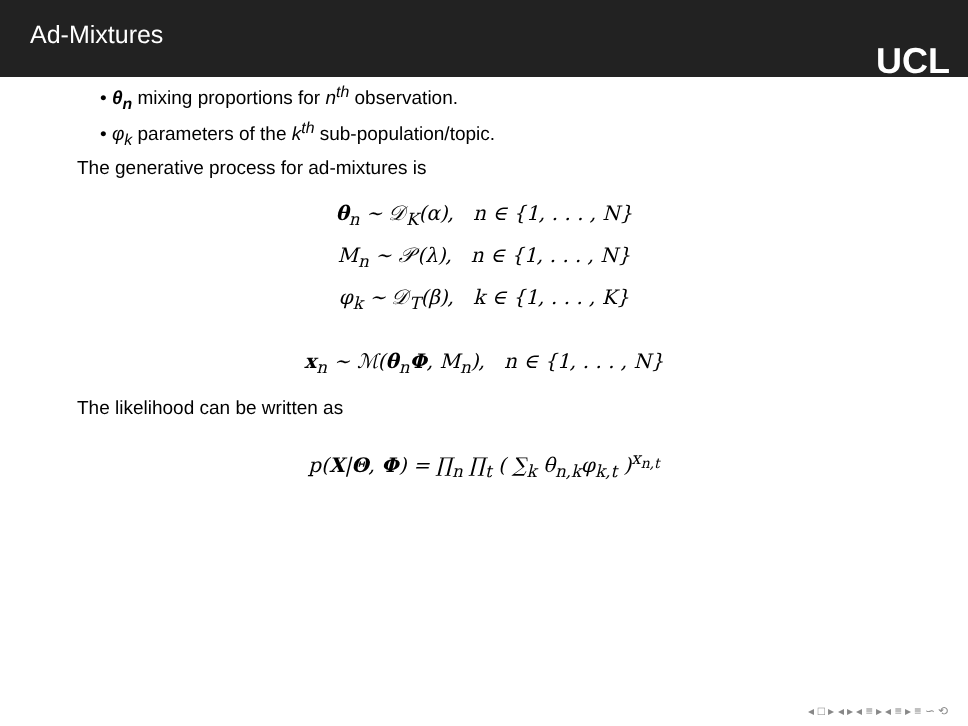Ad-Mixtures
UCL
• θ<sub>n</sub> mixing proportions for n<sup>th</sup> observation.
• φ<sub>k</sub> parameters of the k<sup>th</sup> sub-population/topic.
The generative process for ad-mixtures is
θ<sub>n</sub> ∼ 𝒟<sub>K</sub>(α), n ∈ {1, . . . , N}
M<sub>n</sub> ∼ 𝒫(λ), n ∈ {1, . . . , N}
φ<sub>k</sub> ∼ 𝒟<sub>T</sub>(β), k ∈ {1, . . . , K}
x<sub>n</sub> ∼ ℳ(θ<sub>n</sub>Φ, M<sub>n</sub>), n ∈ {1, . . . , N}
The likelihood can be written as
p(X|Θ, Φ) = ∏<sub>n</sub> ∏<sub>t</sub> ( ∑<sub>k</sub> θ<sub>n,k</sub>φ<sub>k,t</sub> )<sup>x<sub>n,t</sub></sup>
◂ □ ▸ ◂ ▸ ◂ ≡ ▸ ◂ ≡ ▸ ≡ ∽ ⟲